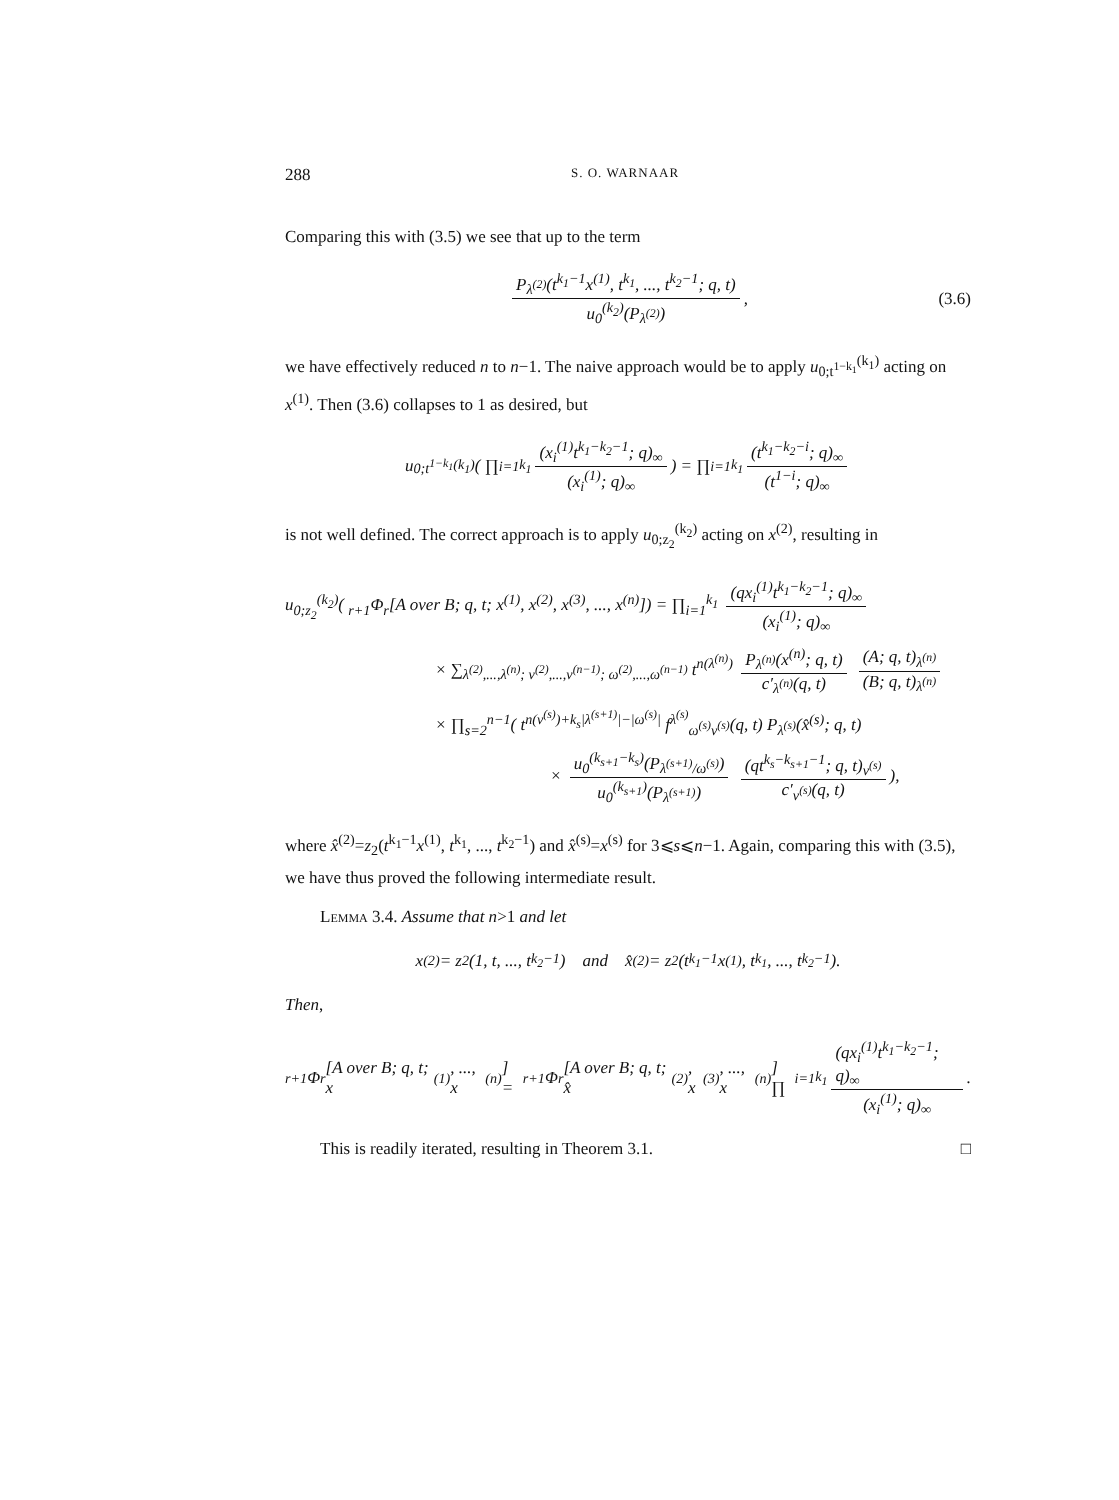288 S. O. WARNAAR
Comparing this with (3.5) we see that up to the term
P<sub>λ<sup>(2)</sup></sub>(t<sup>k<sub>1</sub>−1</sup>x<sup>(1)</sup>, t<sup>k<sub>1</sub></sup>, ..., t<sup>k<sub>2</sub>−1</sup>; q, t) u<sub>0</sub><sup>(k<sub>2</sub>)</sup>(P<sub>λ<sup>(2)</sup></sub>), (3.6)
we have effectively reduced n to n−1. The naive approach would be to apply u<sub>0;t<sup>1−k<sub>1</sub></sup></sub><sup>(k<sub>1</sub>)</sup> acting on x<sup>(1)</sup>. Then (3.6) collapses to 1 as desired, but
u<sub>0;t<sup>1−k<sub>1</sub></sup></sub><sup>(k<sub>1</sub>)</sup>( ∏<sub>i=1</sub><sup>k<sub>1</sub></sup> (x<sub>i</sub><sup>(1)</sup>t<sup>k<sub>1</sub>−k<sub>2</sub>−1</sup>; q)<sub>∞</sub> (x<sub>i</sub><sup>(1)</sup>; q)<sub>∞</sub>) = ∏<sub>i=1</sub><sup>k<sub>1</sub></sup> (t<sup>k<sub>1</sub>−k<sub>2</sub>−i</sup>; q)<sub>∞</sub> (t<sup>1−i</sup>; q)<sub>∞</sub>
is not well defined. The correct approach is to apply u<sub>0;z<sub>2</sub></sub><sup>(k<sub>2</sub>)</sup> acting on x<sup>(2)</sup>, resulting in
u<sub>0;z<sub>2</sub></sub><sup>(k<sub>2</sub>)</sup>( <sub>r+1</sub>Φ<sub>r</sub>[A over B; q, t; x<sup>(1)</sup>, x<sup>(2)</sup>, x<sup>(3)</sup>, ..., x<sup>(n)</sup>]) = ∏<sub>i=1</sub><sup>k<sub>1</sub></sup> (qx<sub>i</sub><sup>(1)</sup>t<sup>k<sub>1</sub>−k<sub>2</sub>−1</sup>; q)<sub>∞</sub> (x<sub>i</sub><sup>(1)</sup>; q)<sub>∞</sub>
× ∑<sub>λ<sup>(2)</sup>,...,λ<sup>(n)</sup>; ν<sup>(2)</sup>,...,ν<sup>(n−1)</sup>; ω<sup>(2)</sup>,...,ω<sup>(n−1)</sup></sub> t<sup>n(λ<sup>(n)</sup>)</sup> P<sub>λ<sup>(n)</sup></sub>(x<sup>(n)</sup>; q, t) c′<sub>λ<sup>(n)</sup></sub>(q, t) (A; q, t)<sub>λ<sup>(n)</sup></sub> (B; q, t)<sub>λ<sup>(n)</sup></sub>
× ∏<sub>s=2</sub><sup>n−1</sup>( t<sup>n(ν<sup>(s)</sup>)+k<sub>s</sub>|λ<sup>(s+1)</sup>|−|ω<sup>(s)</sup>|</sup> f<sup>λ<sup>(s)</sup></sup><sub>ω<sup>(s)</sup>ν<sup>(s)</sup></sub>(q, t) P<sub>λ<sup>(s)</sup></sub>(x̂<sup>(s)</sup>; q, t)
× u<sub>0</sub><sup>(k<sub>s+1</sub>−k<sub>s</sub>)</sup>(P<sub>λ<sup>(s+1)</sup>/ω<sup>(s)</sup></sub>) u<sub>0</sub><sup>(k<sub>s+1</sub>)</sup>(P<sub>λ<sup>(s+1)</sup></sub>) (qt<sup>k<sub>s</sub>−k<sub>s+1</sub>−1</sup>; q, t)<sub>ν<sup>(s)</sup></sub> c′<sub>ν<sup>(s)</sup></sub>(q, t)),
where x̂<sup>(2)</sup>=z<sub>2</sub>(t<sup>k<sub>1</sub>−1</sup>x<sup>(1)</sup>, t<sup>k<sub>1</sub></sup>, ..., t<sup>k<sub>2</sub>−1</sup>) and x̂<sup>(s)</sup>=x<sup>(s)</sup> for 3⩽s⩽n−1. Again, comparing this with (3.5), we have thus proved the following intermediate result.
Lemma 3.4. Assume that n>1 and let
x<sup>(2)</sup> = z<sub>2</sub>(1, t, ..., t<sup>k<sub>2</sub>−1</sup>) and x̂<sup>(2)</sup> = z<sub>2</sub>(t<sup>k<sub>1</sub>−1</sup>x<sup>(1)</sup>, t<sup>k<sub>1</sub></sup>, ..., t<sup>k<sub>2</sub>−1</sup>).
Then,
<sub>r+1</sub>Φ<sub>r</sub>[A over B; q, t; x<sup>(1)</sup>, ..., x<sup>(n)</sup>] = <sub>r+1</sub>Φ<sub>r</sub>[A over B; q, t; x̂<sup>(2)</sup>, x<sup>(3)</sup>, ..., x<sup>(n)</sup>] ∏<sub>i=1</sub><sup>k<sub>1</sub></sup> (qx<sub>i</sub><sup>(1)</sup>t<sup>k<sub>1</sub>−k<sub>2</sub>−1</sup>; q)<sub>∞</sub> (x<sub>i</sub><sup>(1)</sup>; q)<sub>∞</sub>.
This is readily iterated, resulting in Theorem 3.1. □